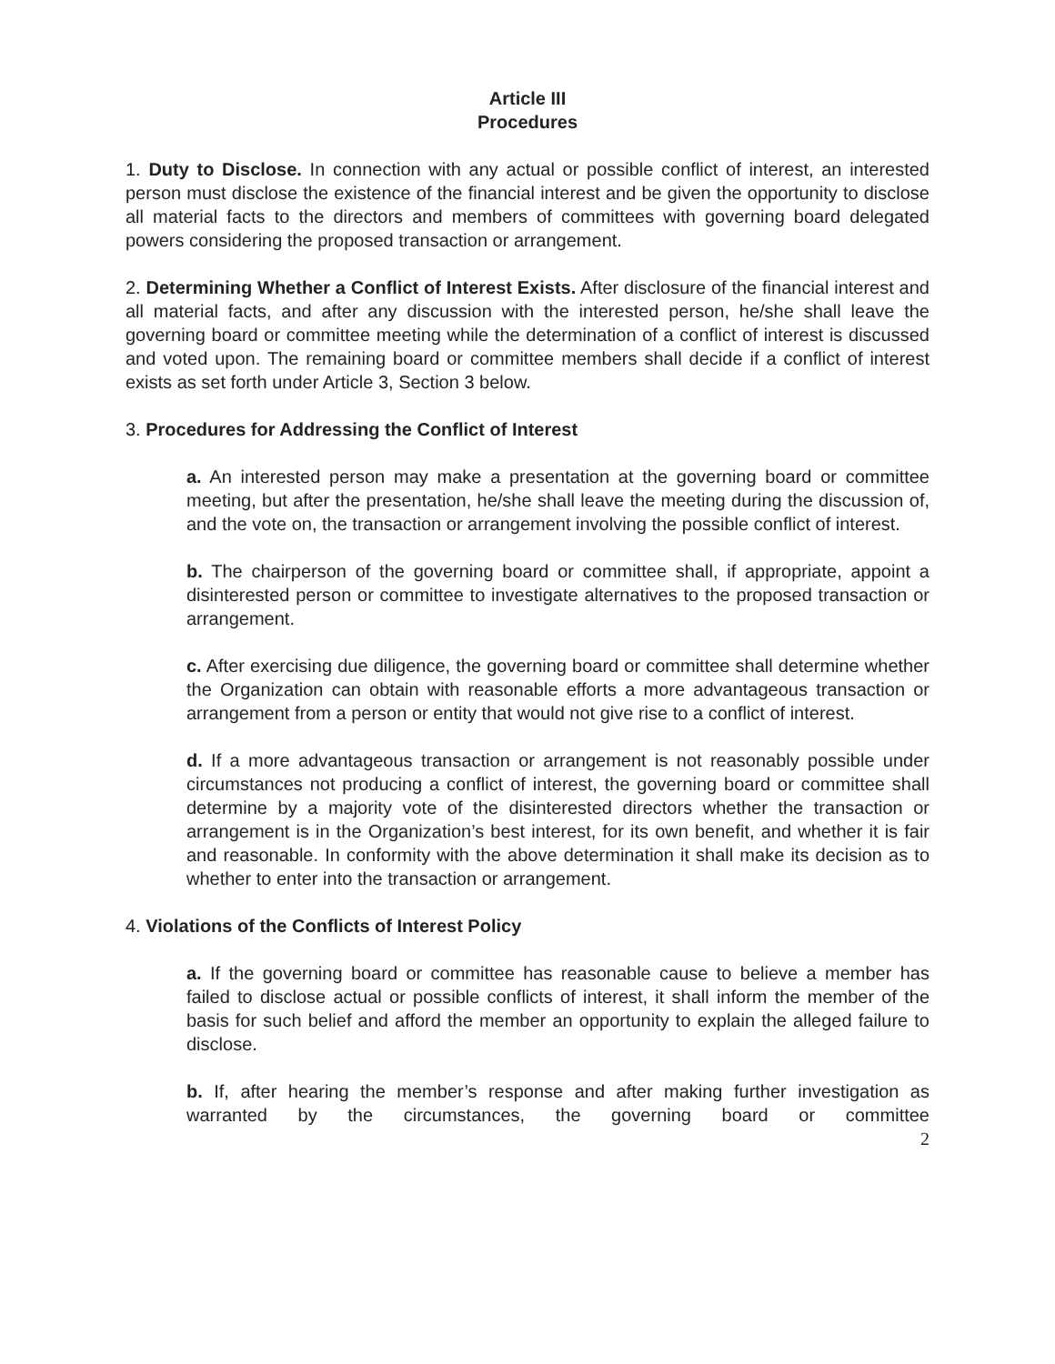Article III
Procedures
1. Duty to Disclose. In connection with any actual or possible conflict of interest, an interested person must disclose the existence of the financial interest and be given the opportunity to disclose all material facts to the directors and members of committees with governing board delegated powers considering the proposed transaction or arrangement.
2. Determining Whether a Conflict of Interest Exists. After disclosure of the financial interest and all material facts, and after any discussion with the interested person, he/she shall leave the governing board or committee meeting while the determination of a conflict of interest is discussed and voted upon. The remaining board or committee members shall decide if a conflict of interest exists as set forth under Article 3, Section 3 below.
3. Procedures for Addressing the Conflict of Interest
a. An interested person may make a presentation at the governing board or committee meeting, but after the presentation, he/she shall leave the meeting during the discussion of, and the vote on, the transaction or arrangement involving the possible conflict of interest.
b. The chairperson of the governing board or committee shall, if appropriate, appoint a disinterested person or committee to investigate alternatives to the proposed transaction or arrangement.
c. After exercising due diligence, the governing board or committee shall determine whether the Organization can obtain with reasonable efforts a more advantageous transaction or arrangement from a person or entity that would not give rise to a conflict of interest.
d. If a more advantageous transaction or arrangement is not reasonably possible under circumstances not producing a conflict of interest, the governing board or committee shall determine by a majority vote of the disinterested directors whether the transaction or arrangement is in the Organization’s best interest, for its own benefit, and whether it is fair and reasonable. In conformity with the above determination it shall make its decision as to whether to enter into the transaction or arrangement.
4. Violations of the Conflicts of Interest Policy
a. If the governing board or committee has reasonable cause to believe a member has failed to disclose actual or possible conflicts of interest, it shall inform the member of the basis for such belief and afford the member an opportunity to explain the alleged failure to disclose.
b. If, after hearing the member’s response and after making further investigation as warranted by the circumstances, the governing board or committee
2